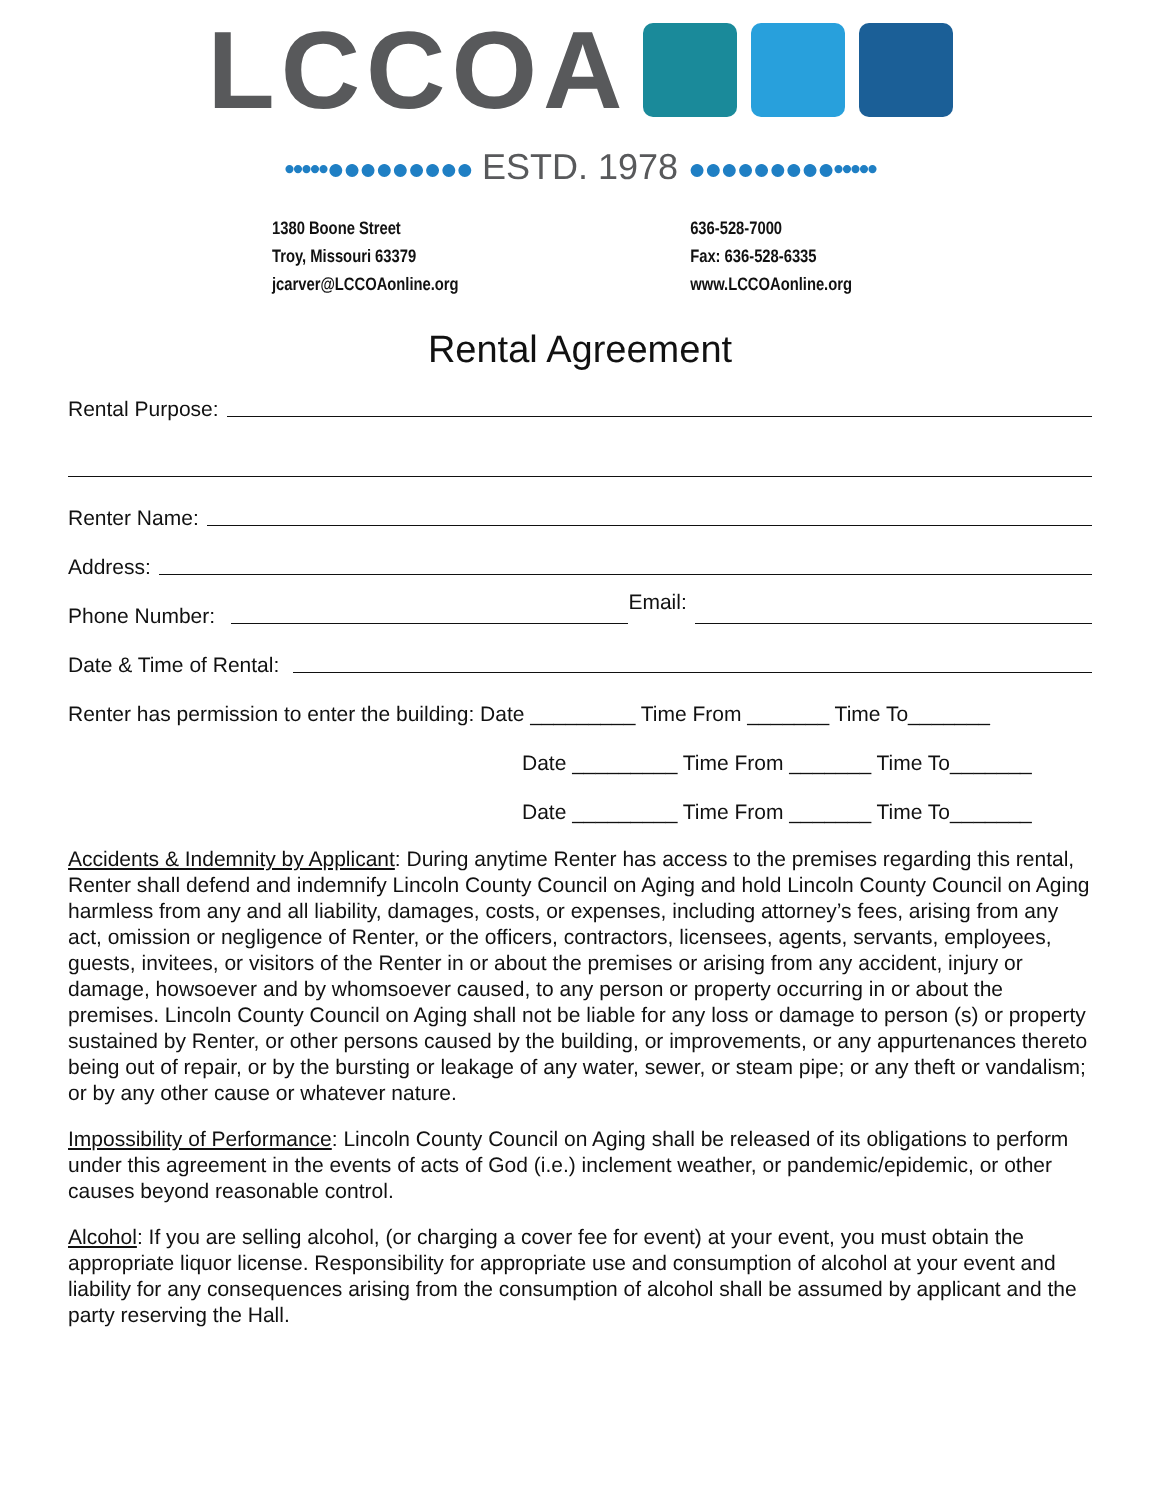LCCOA
•••••●●●●●●●●● ESTD. 1978 ●●●●●●●●●•••••
1380 Boone Street
Troy, Missouri 63379
jcarver@LCCOAonline.org
636-528-7000
Fax: 636-528-6335
www.LCCOAonline.org
Rental Agreement
Rental Purpose:
Renter Name:
Address:
Phone Number: Email:
Date & Time of Rental:
Renter has permission to enter the building: Date _________ Time From _______ Time To_______
Date _________ Time From _______ Time To_______
Date _________ Time From _______ Time To_______
Accidents & Indemnity by Applicant: During anytime Renter has access to the premises regarding this rental, Renter shall defend and indemnify Lincoln County Council on Aging and hold Lincoln County Council on Aging harmless from any and all liability, damages, costs, or expenses, including attorney’s fees, arising from any act, omission or negligence of Renter, or the officers, contractors, licensees, agents, servants, employees, guests, invitees, or visitors of the Renter in or about the premises or arising from any accident, injury or damage, howsoever and by whomsoever caused, to any person or property occurring in or about the premises. Lincoln County Council on Aging shall not be liable for any loss or damage to person (s) or property sustained by Renter, or other persons caused by the building, or improvements, or any appurtenances thereto being out of repair, or by the bursting or leakage of any water, sewer, or steam pipe; or any theft or vandalism; or by any other cause or whatever nature.
Impossibility of Performance: Lincoln County Council on Aging shall be released of its obligations to perform under this agreement in the events of acts of God (i.e.) inclement weather, or pandemic/epidemic, or other causes beyond reasonable control.
Alcohol: If you are selling alcohol, (or charging a cover fee for event) at your event, you must obtain the appropriate liquor license. Responsibility for appropriate use and consumption of alcohol at your event and liability for any consequences arising from the consumption of alcohol shall be assumed by applicant and the party reserving the Hall.